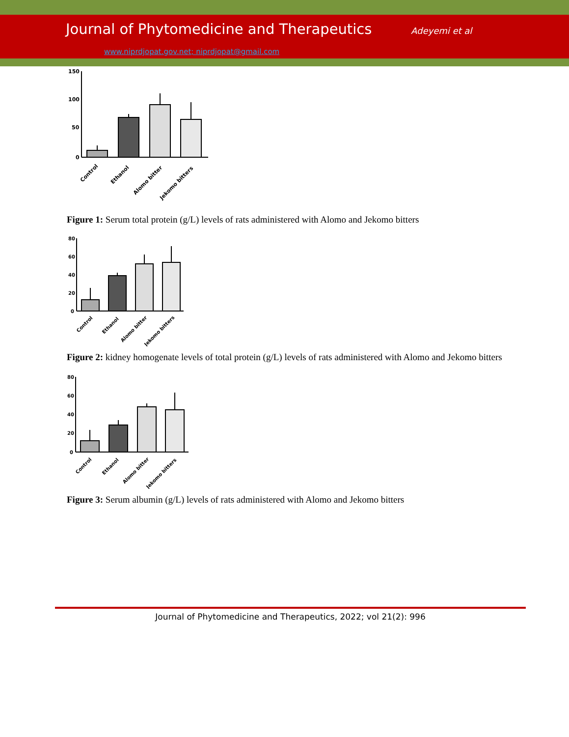Journal of Phytomedicine and Therapeutics Adeyemi et al
www.niprdjopat.gov.net; niprdjopat@gmail.com
150
100
50
0
Control
Ethanol
Alomo bitter
Jekomo bitters
Figure 1: Serum total protein (g/L) levels of rats administered with Alomo and Jekomo bitters
80
60
40
20
0
Control
Ethanol
Alomo bitter
Jekomo bitters
Figure 2: kidney homogenate levels of total protein (g/L) levels of rats administered with Alomo and Jekomo bitters
80
60
40
20
0
Control
Ethanol
Alomo bitter
Jekomo bitters
Figure 3: Serum albumin (g/L) levels of rats administered with Alomo and Jekomo bitters
Journal of Phytomedicine and Therapeutics, 2022; vol 21(2): 996